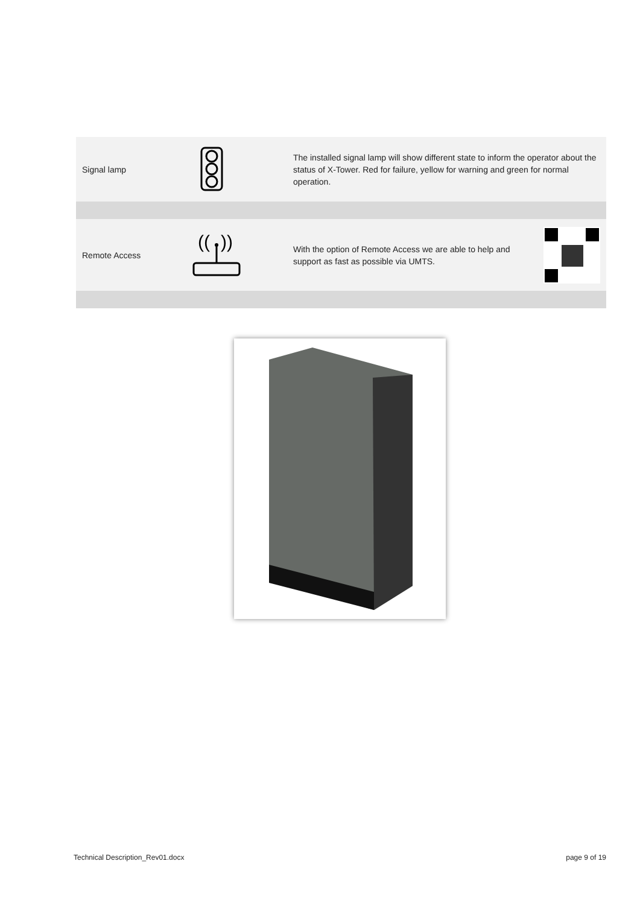| Signal lamp | | The installed signal lamp will show different state to inform the operator about the status of X-Tower. Red for failure, yellow for warning and green for normal operation. |
| Remote Access | (( )) | With the option of Remote Access we are able to help and support as fast as possible via UMTS. |
Technical Description_Rev01.docx page 9 of 19